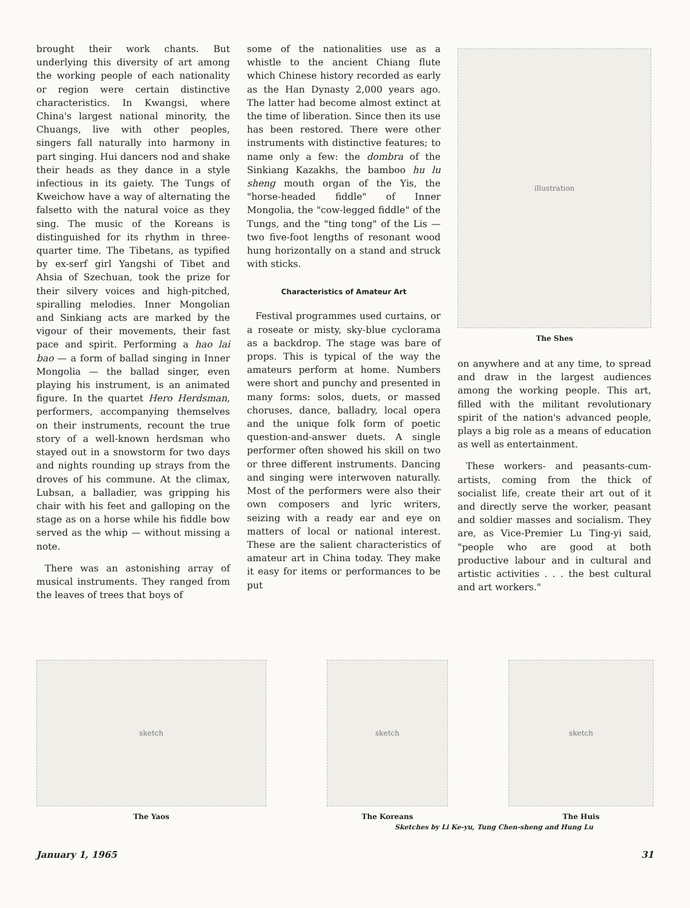brought their work chants. But underlying this diversity of art among the working people of each nationality or region were certain distinctive characteristics. In Kwangsi, where China's largest national minority, the Chuangs, live with other peoples, singers fall naturally into harmony in part singing. Hui dancers nod and shake their heads as they dance in a style infectious in its gaiety. The Tungs of Kweichow have a way of alternating the falsetto with the natural voice as they sing. The music of the Koreans is distinguished for its rhythm in three-quarter time. The Tibetans, as typified by ex-serf girl Yangshi of Tibet and Ahsia of Szechuan, took the prize for their silvery voices and high-pitched, spiralling melodies. Inner Mongolian and Sinkiang acts are marked by the vigour of their movements, their fast pace and spirit. Performing a hao lai bao — a form of ballad singing in Inner Mongolia — the ballad singer, even playing his instrument, is an animated figure. In the quartet Hero Herdsman, performers, accompanying themselves on their instruments, recount the true story of a well-known herdsman who stayed out in a snowstorm for two days and nights rounding up strays from the droves of his commune. At the climax, Lubsan, a balladier, was gripping his chair with his feet and galloping on the stage as on a horse while his fiddle bow served as the whip — without missing a note.
There was an astonishing array of musical instruments. They ranged from the leaves of trees that boys of
some of the nationalities use as a whistle to the ancient Chiang flute which Chinese history recorded as early as the Han Dynasty 2,000 years ago. The latter had become almost extinct at the time of liberation. Since then its use has been restored. There were other instruments with distinctive features; to name only a few: the dombra of the Sinkiang Kazakhs, the bamboo hu lu sheng mouth organ of the Yis, the "horse-headed fiddle" of Inner Mongolia, the "cow-legged fiddle" of the Tungs, and the "ting tong" of the Lis — two five-foot lengths of resonant wood hung horizontally on a stand and struck with sticks.
Characteristics of Amateur Art
Festival programmes used curtains, or a roseate or misty, sky-blue cyclorama as a backdrop. The stage was bare of props. This is typical of the way the amateurs perform at home. Numbers were short and punchy and presented in many forms: solos, duets, or massed choruses, dance, balladry, local opera and the unique folk form of poetic question-and-answer duets. A single performer often showed his skill on two or three different instruments. Dancing and singing were interwoven naturally. Most of the performers were also their own composers and lyric writers, seizing with a ready ear and eye on matters of local or national interest. These are the salient characteristics of amateur art in China today. They make it easy for items or performances to be put
illustration
The Shes
on anywhere and at any time, to spread and draw in the largest audiences among the working people. This art, filled with the militant revolutionary spirit of the nation's advanced people, plays a big role as a means of education as well as entertainment.
These workers- and peasants-cum-artists, coming from the thick of socialist life, create their art out of it and directly serve the worker, peasant and soldier masses and socialism. They are, as Vice-Premier Lu Ting-yi said, "people who are good at both productive labour and in cultural and artistic activities . . . the best cultural and art workers."
sketch
The Yaos
sketch
The Koreans
sketch
The Huis
Sketches by Li Ke-yu, Tung Chen-sheng and Hung Lu
January 1, 1965 31